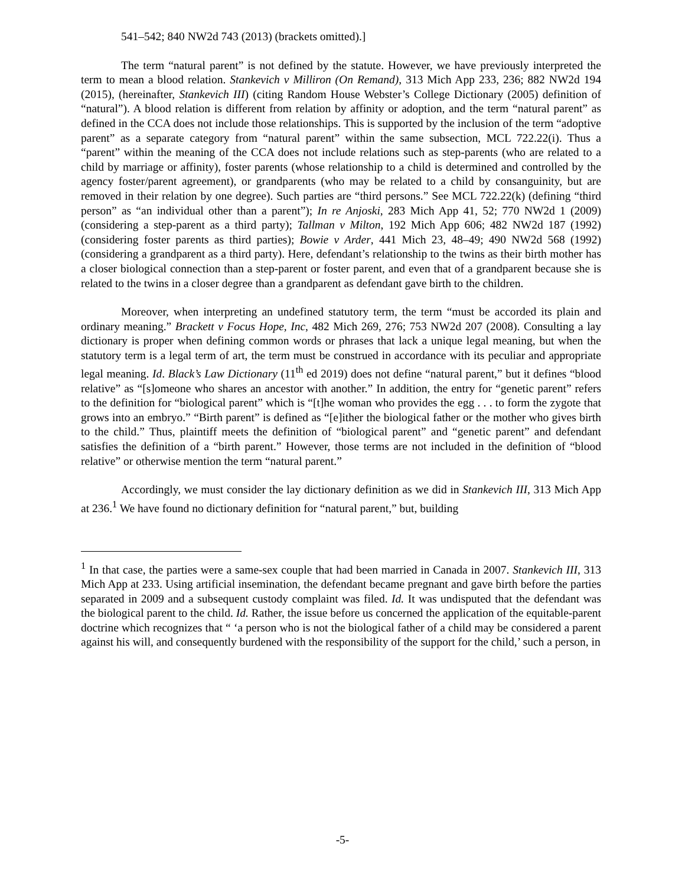541–542; 840 NW2d 743 (2013) (brackets omitted).]
The term “natural parent” is not defined by the statute. However, we have previously interpreted the term to mean a blood relation. Stankevich v Milliron (On Remand), 313 Mich App 233, 236; 882 NW2d 194 (2015), (hereinafter, Stankevich III) (citing Random House Webster’s College Dictionary (2005) definition of “natural”). A blood relation is different from relation by affinity or adoption, and the term “natural parent” as defined in the CCA does not include those relationships. This is supported by the inclusion of the term “adoptive parent” as a separate category from “natural parent” within the same subsection, MCL 722.22(i). Thus a “parent” within the meaning of the CCA does not include relations such as step-parents (who are related to a child by marriage or affinity), foster parents (whose relationship to a child is determined and controlled by the agency foster/parent agreement), or grandparents (who may be related to a child by consanguinity, but are removed in their relation by one degree). Such parties are “third persons.” See MCL 722.22(k) (defining “third person” as “an individual other than a parent”); In re Anjoski, 283 Mich App 41, 52; 770 NW2d 1 (2009) (considering a step-parent as a third party); Tallman v Milton, 192 Mich App 606; 482 NW2d 187 (1992) (considering foster parents as third parties); Bowie v Arder, 441 Mich 23, 48–49; 490 NW2d 568 (1992) (considering a grandparent as a third party). Here, defendant’s relationship to the twins as their birth mother has a closer biological connection than a step-parent or foster parent, and even that of a grandparent because she is related to the twins in a closer degree than a grandparent as defendant gave birth to the children.
Moreover, when interpreting an undefined statutory term, the term “must be accorded its plain and ordinary meaning.” Brackett v Focus Hope, Inc, 482 Mich 269, 276; 753 NW2d 207 (2008). Consulting a lay dictionary is proper when defining common words or phrases that lack a unique legal meaning, but when the statutory term is a legal term of art, the term must be construed in accordance with its peculiar and appropriate legal meaning. Id. Black’s Law Dictionary (11<sup>th</sup> ed 2019) does not define “natural parent,” but it defines “blood relative” as “[s]omeone who shares an ancestor with another.” In addition, the entry for “genetic parent” refers to the definition for “biological parent” which is “[t]he woman who provides the egg . . . to form the zygote that grows into an embryo.” “Birth parent” is defined as “[e]ither the biological father or the mother who gives birth to the child.” Thus, plaintiff meets the definition of “biological parent” and “genetic parent” and defendant satisfies the definition of a “birth parent.” However, those terms are not included in the definition of “blood relative” or otherwise mention the term “natural parent.”
Accordingly, we must consider the lay dictionary definition as we did in Stankevich III, 313 Mich App at 236.<sup>1</sup> We have found no dictionary definition for “natural parent,” but, building
<sup>1</sup> In that case, the parties were a same-sex couple that had been married in Canada in 2007. Stankevich III, 313 Mich App at 233. Using artificial insemination, the defendant became pregnant and gave birth before the parties separated in 2009 and a subsequent custody complaint was filed. Id. It was undisputed that the defendant was the biological parent to the child. Id. Rather, the issue before us concerned the application of the equitable-parent doctrine which recognizes that “ ‘a person who is not the biological father of a child may be considered a parent against his will, and consequently burdened with the responsibility of the support for the child,’ such a person, in
-5-